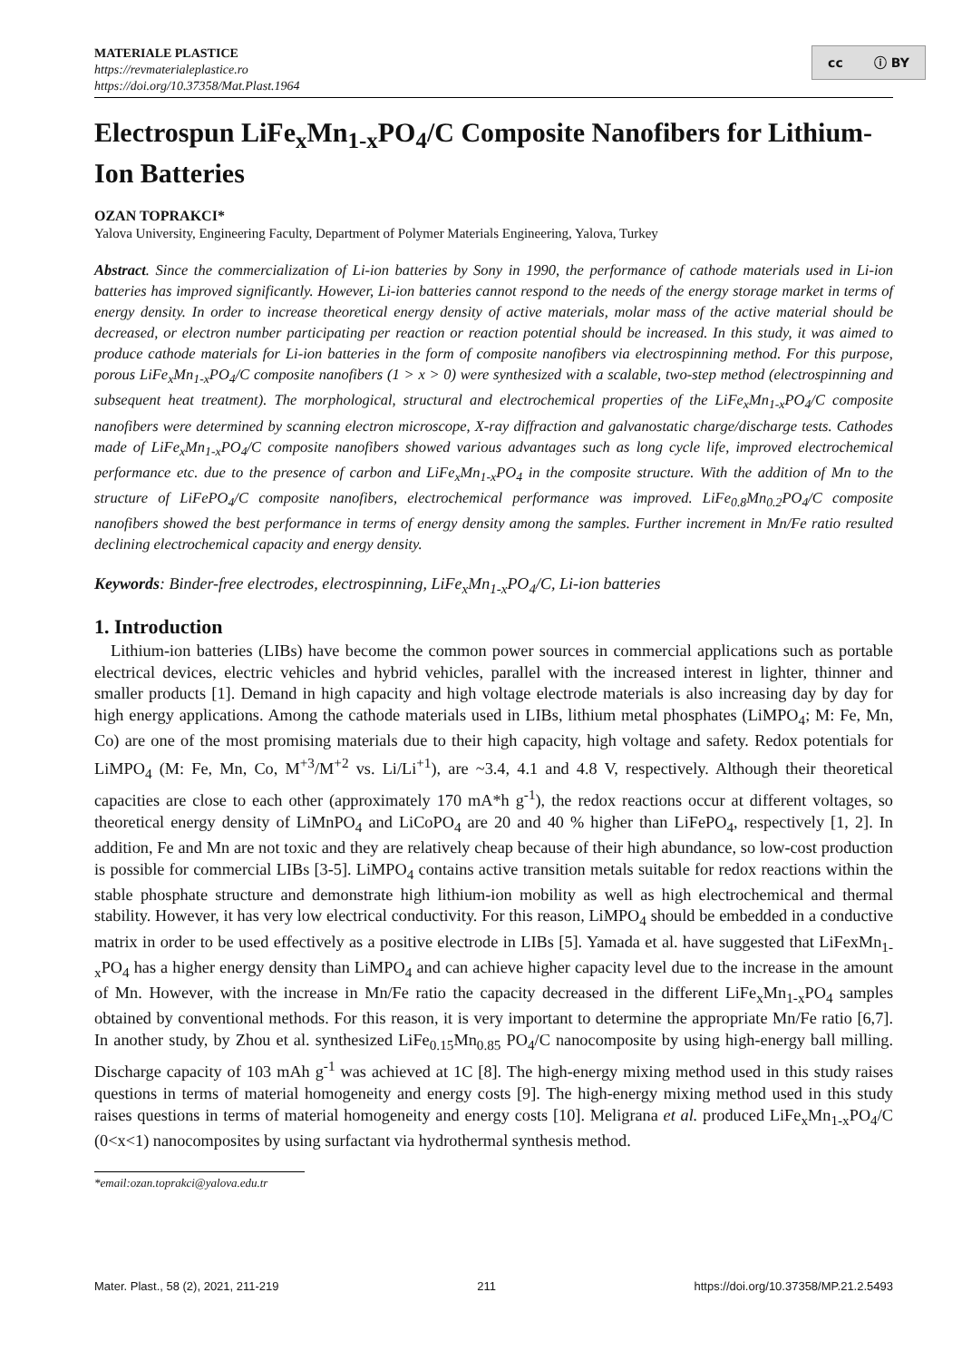MATERIALE PLASTICE
https://revmaterialeplastice.ro
https://doi.org/10.37358/Mat.Plast.1964
cc ⓘ BY
Electrospun LiFe<sub>x</sub>Mn<sub>1-x</sub>PO<sub>4</sub>/C Composite Nanofibers for Lithium-Ion Batteries
OZAN TOPRAKCI*
Yalova University, Engineering Faculty, Department of Polymer Materials Engineering, Yalova, Turkey
Abstract. Since the commercialization of Li-ion batteries by Sony in 1990, the performance of cathode materials used in Li-ion batteries has improved significantly. However, Li-ion batteries cannot respond to the needs of the energy storage market in terms of energy density. In order to increase theoretical energy density of active materials, molar mass of the active material should be decreased, or electron number participating per reaction or reaction potential should be increased. In this study, it was aimed to produce cathode materials for Li-ion batteries in the form of composite nanofibers via electrospinning method. For this purpose, porous LiFe<sub>x</sub>Mn<sub>1-x</sub>PO<sub>4</sub>/C composite nanofibers (1 > x > 0) were synthesized with a scalable, two-step method (electrospinning and subsequent heat treatment). The morphological, structural and electrochemical properties of the LiFe<sub>x</sub>Mn<sub>1-x</sub>PO<sub>4</sub>/C composite nanofibers were determined by scanning electron microscope, X-ray diffraction and galvanostatic charge/discharge tests. Cathodes made of LiFe<sub>x</sub>Mn<sub>1-x</sub>PO<sub>4</sub>/C composite nanofibers showed various advantages such as long cycle life, improved electrochemical performance etc. due to the presence of carbon and LiFe<sub>x</sub>Mn<sub>1-x</sub>PO<sub>4</sub> in the composite structure. With the addition of Mn to the structure of LiFePO<sub>4</sub>/C composite nanofibers, electrochemical performance was improved. LiFe<sub>0.8</sub>Mn<sub>0.2</sub>PO<sub>4</sub>/C composite nanofibers showed the best performance in terms of energy density among the samples. Further increment in Mn/Fe ratio resulted declining electrochemical capacity and energy density.
Keywords: Binder-free electrodes, electrospinning, LiFe<sub>x</sub>Mn<sub>1-x</sub>PO<sub>4</sub>/C, Li-ion batteries
1. Introduction
Lithium-ion batteries (LIBs) have become the common power sources in commercial applications such as portable electrical devices, electric vehicles and hybrid vehicles, parallel with the increased interest in lighter, thinner and smaller products [1]. Demand in high capacity and high voltage electrode materials is also increasing day by day for high energy applications. Among the cathode materials used in LIBs, lithium metal phosphates (LiMPO<sub>4</sub>; M: Fe, Mn, Co) are one of the most promising materials due to their high capacity, high voltage and safety. Redox potentials for LiMPO<sub>4</sub> (M: Fe, Mn, Co, M<sup>+3</sup>/M<sup>+2</sup> vs. Li/Li<sup>+1</sup>), are ~3.4, 4.1 and 4.8 V, respectively. Although their theoretical capacities are close to each other (approximately 170 mA*h g<sup>-1</sup>), the redox reactions occur at different voltages, so theoretical energy density of LiMnPO<sub>4</sub> and LiCoPO<sub>4</sub> are 20 and 40 % higher than LiFePO<sub>4</sub>, respectively [1, 2]. In addition, Fe and Mn are not toxic and they are relatively cheap because of their high abundance, so low-cost production is possible for commercial LIBs [3-5]. LiMPO<sub>4</sub> contains active transition metals suitable for redox reactions within the stable phosphate structure and demonstrate high lithium-ion mobility as well as high electrochemical and thermal stability. However, it has very low electrical conductivity. For this reason, LiMPO<sub>4</sub> should be embedded in a conductive matrix in order to be used effectively as a positive electrode in LIBs [5]. Yamada et al. have suggested that LiFexMn<sub>1-x</sub>PO<sub>4</sub> has a higher energy density than LiMPO<sub>4</sub> and can achieve higher capacity level due to the increase in the amount of Mn. However, with the increase in Mn/Fe ratio the capacity decreased in the different LiFe<sub>x</sub>Mn<sub>1-x</sub>PO<sub>4</sub> samples obtained by conventional methods. For this reason, it is very important to determine the appropriate Mn/Fe ratio [6,7]. In another study, by Zhou et al. synthesized LiFe<sub>0.15</sub>Mn<sub>0.85</sub> PO<sub>4</sub>/C nanocomposite by using high-energy ball milling. Discharge capacity of 103 mAh g<sup>-1</sup> was achieved at 1C [8]. The high-energy mixing method used in this study raises questions in terms of material homogeneity and energy costs [9]. The high-energy mixing method used in this study raises questions in terms of material homogeneity and energy costs [10]. Meligrana et al. produced LiFe<sub>x</sub>Mn<sub>1-x</sub>PO<sub>4</sub>/C (0<x<1) nanocomposites by using surfactant via hydrothermal synthesis method.
*email:ozan.toprakci@yalova.edu.tr
Mater. Plast., 58 (2), 2021, 211-219 211 https://doi.org/10.37358/MP.21.2.5493